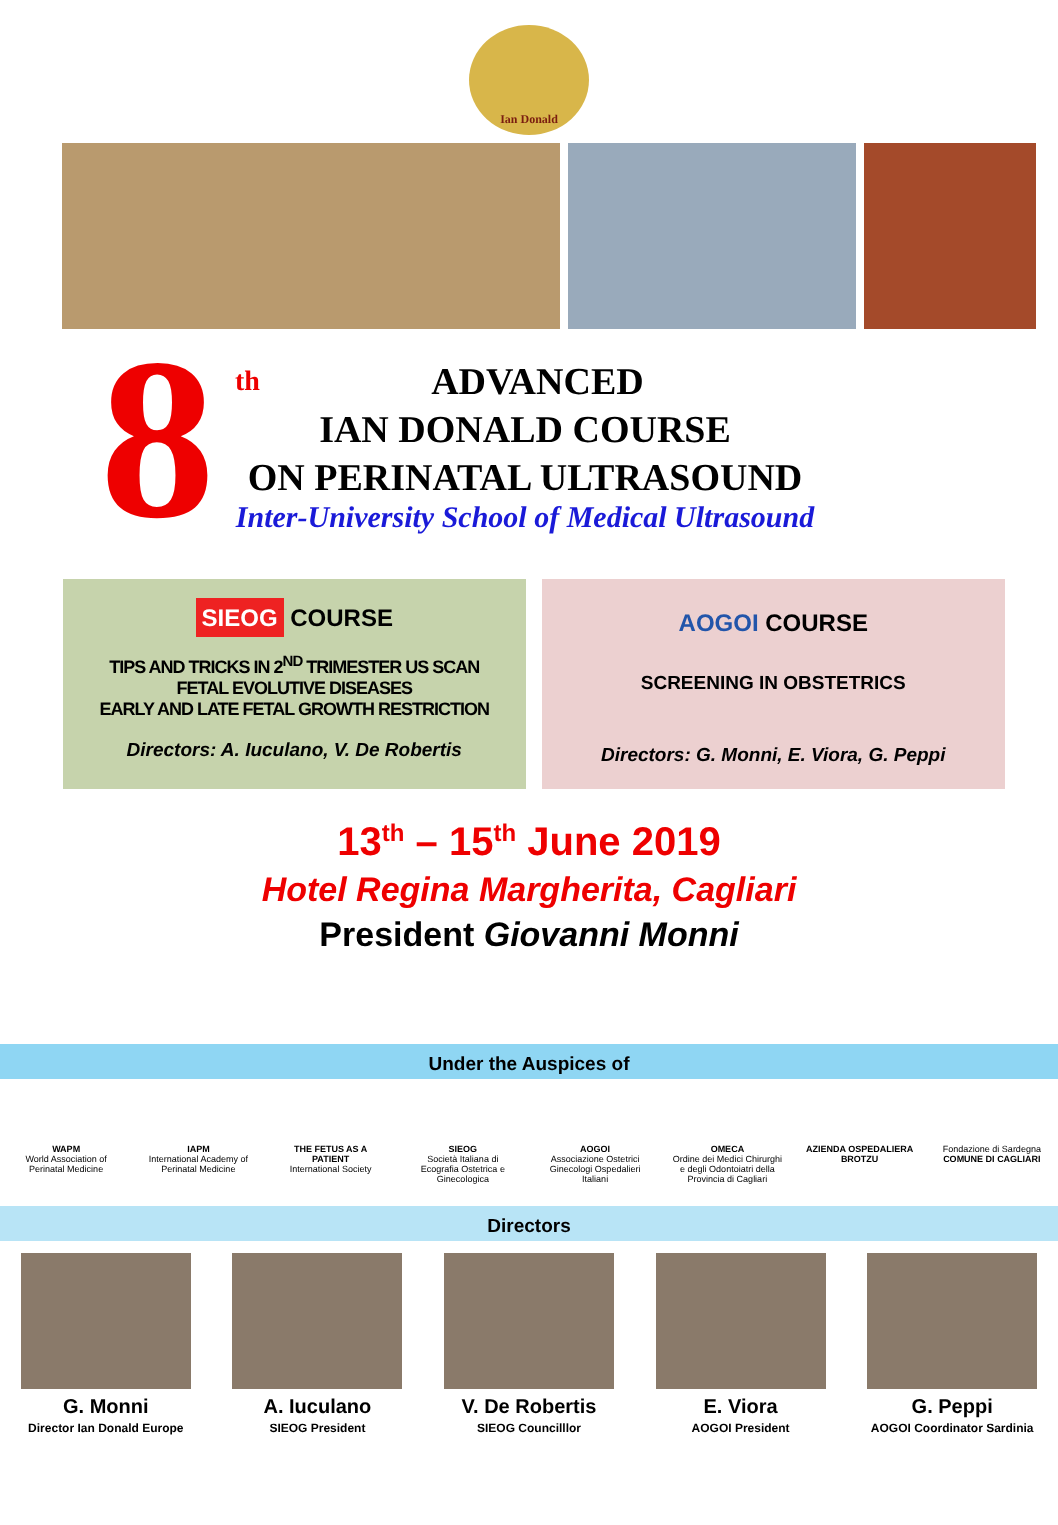Ian Donald
8
<sup>th</sup>ADVANCED
IAN DONALD COURSE
ON PERINATAL ULTRASOUND
Inter-University School of Medical Ultrasound
SIEOG COURSE
TIPS AND TRICKS IN 2<sup>ND</sup> TRIMESTER US SCAN
FETAL EVOLUTIVE DISEASES
EARLY AND LATE FETAL GROWTH RESTRICTION
Directors: A. Iuculano, V. De Robertis
AOGOI COURSE
SCREENING IN OBSTETRICS
Directors: G. Monni, E. Viora, G. Peppi
13<sup>th</sup> – 15<sup>th</sup> June 2019
Hotel Regina Margherita, Cagliari
President Giovanni Monni
Under the Auspices of
WAPM
World Association of Perinatal Medicine
IAPM
International Academy of Perinatal Medicine
THE FETUS AS A PATIENT
International Society
SIEOG
Società Italiana di Ecografia Ostetrica e Ginecologica
AOGOI
Associazione Ostetrici Ginecologi Ospedalieri Italiani
OMECA
Ordine dei Medici Chirurghi e degli Odontoiatri della Provincia di Cagliari
AZIENDA OSPEDALIERA BROTZU
Fondazione di Sardegna
COMUNE DI CAGLIARI
Directors
G. Monni
Director Ian Donald Europe
A. Iuculano
SIEOG President
V. De Robertis
SIEOG Councilllor
E. Viora
AOGOI President
G. Peppi
AOGOI Coordinator Sardinia